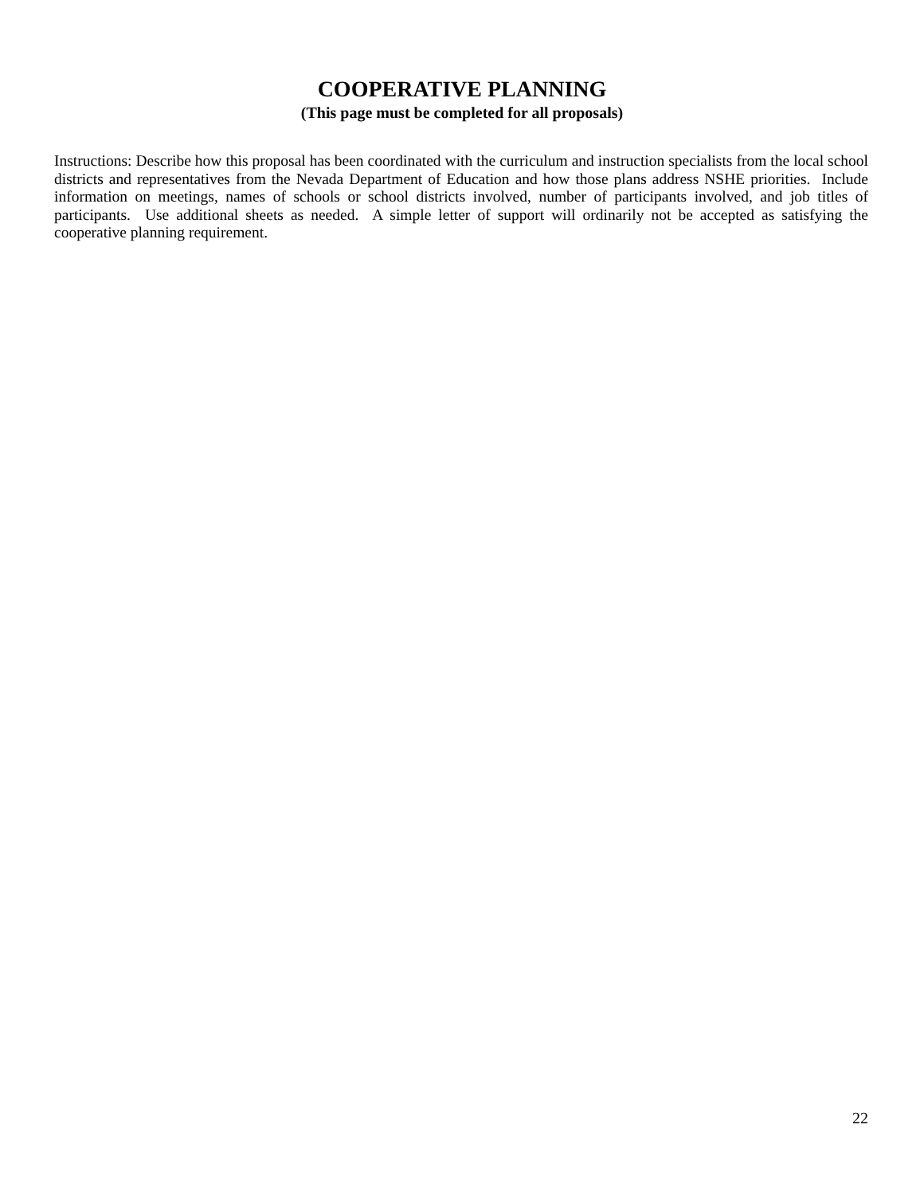COOPERATIVE PLANNING
(This page must be completed for all proposals)
Instructions: Describe how this proposal has been coordinated with the curriculum and instruction specialists from the local school districts and representatives from the Nevada Department of Education and how those plans address NSHE priorities. Include information on meetings, names of schools or school districts involved, number of participants involved, and job titles of participants. Use additional sheets as needed. A simple letter of support will ordinarily not be accepted as satisfying the cooperative planning requirement.
22